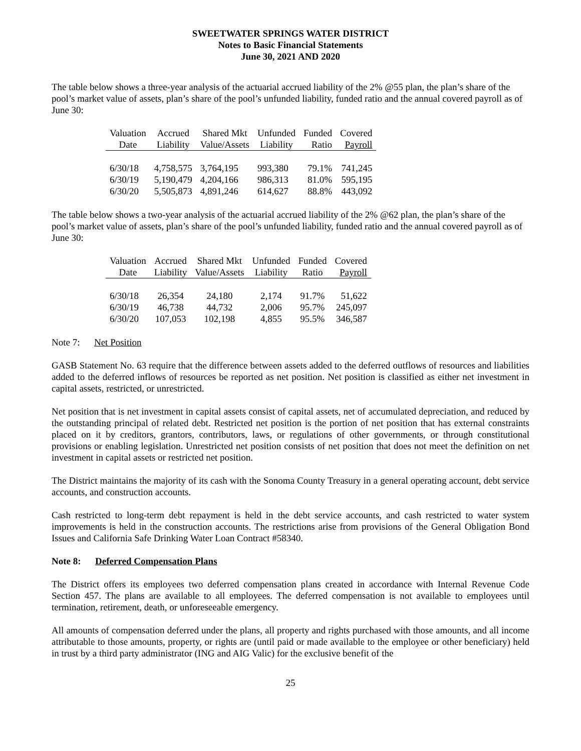SWEETWATER SPRINGS WATER DISTRICT
Notes to Basic Financial Statements
June 30, 2021 AND 2020
The table below shows a three-year analysis of the actuarial accrued liability of the 2% @55 plan, the plan’s share of the pool’s market value of assets, plan’s share of the pool’s unfunded liability, funded ratio and the annual covered payroll as of June 30:
| Valuation | Accrued | Shared Mkt | Unfunded | Funded | Covered |
| --- | --- | --- | --- | --- | --- |
| Date | Liability | Value/Assets | Liability | Ratio | Payroll |
| 6/30/18 | 4,758,575 | 3,764,195 | 993,380 | 79.1% | 741,245 |
| 6/30/19 | 5,190,479 | 4,204,166 | 986,313 | 81.0% | 595,195 |
| 6/30/20 | 5,505,873 | 4,891,246 | 614,627 | 88.8% | 443,092 |
The table below shows a two-year analysis of the actuarial accrued liability of the 2% @62 plan, the plan’s share of the pool’s market value of assets, plan’s share of the pool’s unfunded liability, funded ratio and the annual covered payroll as of June 30:
| Valuation | Accrued | Shared Mkt | Unfunded | Funded | Covered |
| --- | --- | --- | --- | --- | --- |
| Date | Liability | Value/Assets | Liability | Ratio | Payroll |
| 6/30/18 | 26,354 | 24,180 | 2,174 | 91.7% | 51,622 |
| 6/30/19 | 46,738 | 44,732 | 2,006 | 95.7% | 245,097 |
| 6/30/20 | 107,053 | 102,198 | 4,855 | 95.5% | 346,587 |
Note 7: Net Position
GASB Statement No. 63 require that the difference between assets added to the deferred outflows of resources and liabilities added to the deferred inflows of resources be reported as net position. Net position is classified as either net investment in capital assets, restricted, or unrestricted.
Net position that is net investment in capital assets consist of capital assets, net of accumulated depreciation, and reduced by the outstanding principal of related debt. Restricted net position is the portion of net position that has external constraints placed on it by creditors, grantors, contributors, laws, or regulations of other governments, or through constitutional provisions or enabling legislation. Unrestricted net position consists of net position that does not meet the definition on net investment in capital assets or restricted net position.
The District maintains the majority of its cash with the Sonoma County Treasury in a general operating account, debt service accounts, and construction accounts.
Cash restricted to long-term debt repayment is held in the debt service accounts, and cash restricted to water system improvements is held in the construction accounts. The restrictions arise from provisions of the General Obligation Bond Issues and California Safe Drinking Water Loan Contract #58340.
Note 8: Deferred Compensation Plans
The District offers its employees two deferred compensation plans created in accordance with Internal Revenue Code Section 457. The plans are available to all employees. The deferred compensation is not available to employees until termination, retirement, death, or unforeseeable emergency.
All amounts of compensation deferred under the plans, all property and rights purchased with those amounts, and all income attributable to those amounts, property, or rights are (until paid or made available to the employee or other beneficiary) held in trust by a third party administrator (ING and AIG Valic) for the exclusive benefit of the
25